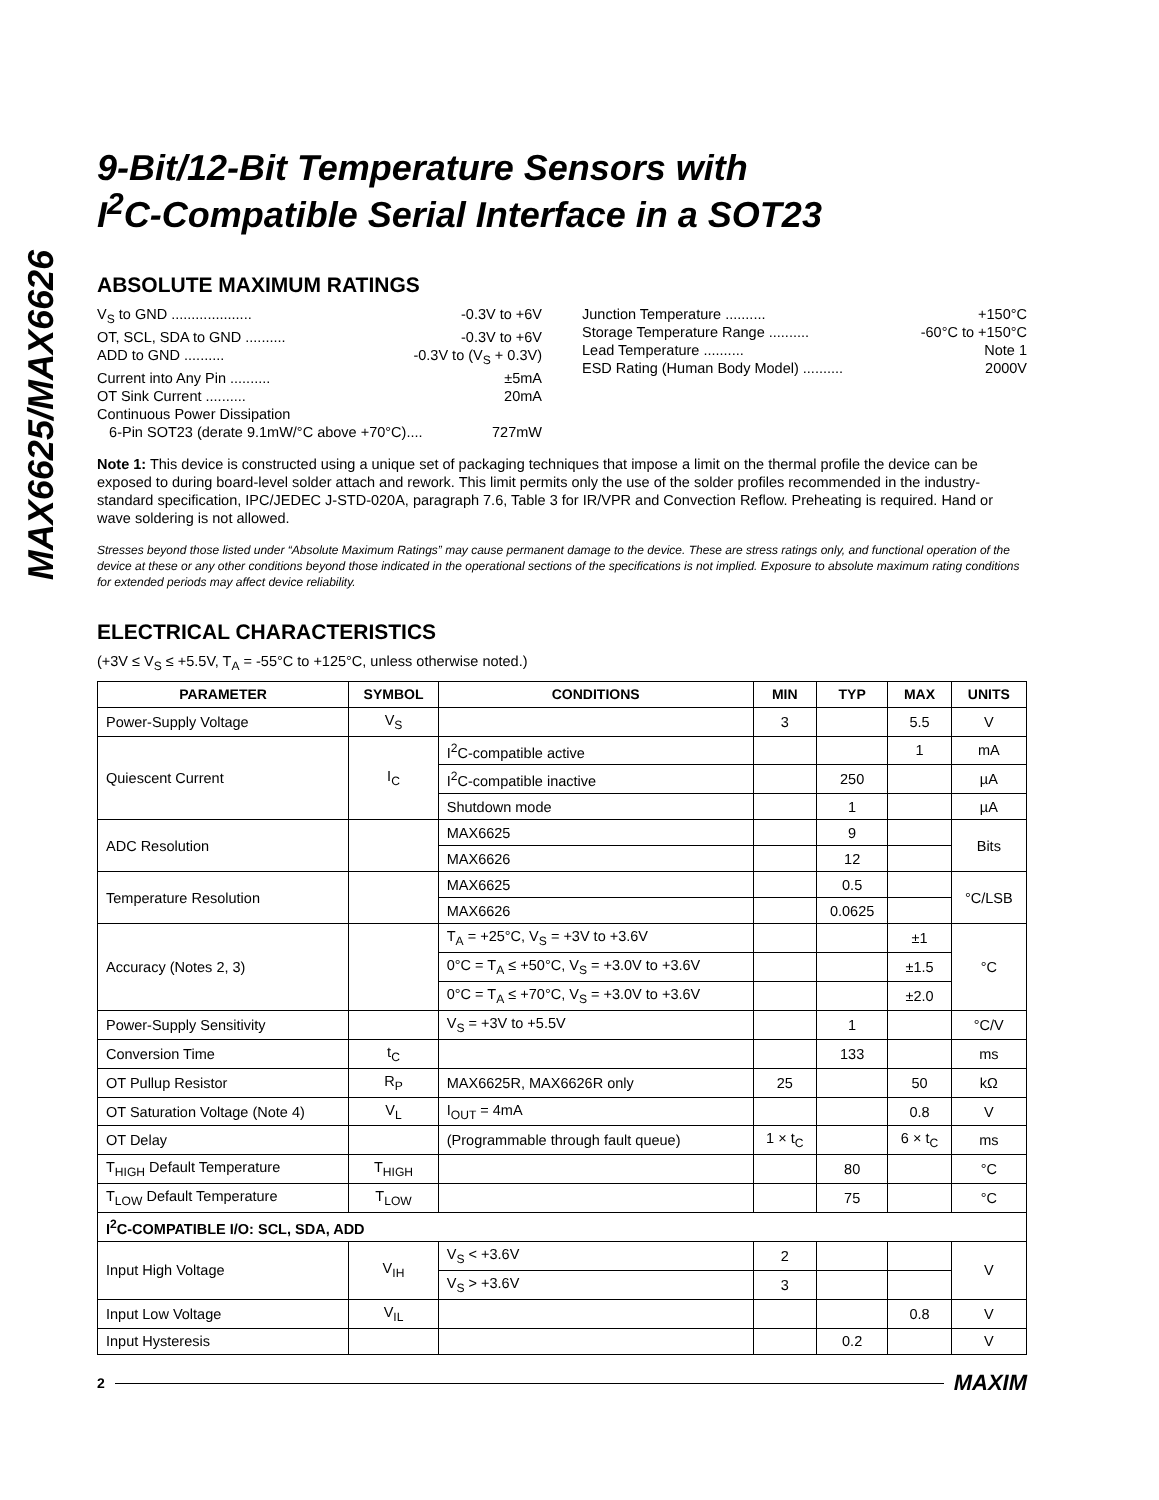MAX6625/MAX6626
9-Bit/12-Bit Temperature Sensors with
I<sup>2</sup>C-Compatible Serial Interface in a SOT23
ABSOLUTE MAXIMUM RATINGS
V<sub>S</sub> to GND .................... -0.3V to +6V
OT, SCL, SDA to GND .......... -0.3V to +6V
ADD to GND .......... -0.3V to (V<sub>S</sub> + 0.3V)
Current into Any Pin .......... ±5mA
OT Sink Current .......... 20mA
Continuous Power Dissipation
6-Pin SOT23 (derate 9.1mW/°C above +70°C).... 727mW
Junction Temperature .......... +150°C
Storage Temperature Range .......... -60°C to +150°C
Lead Temperature .......... Note 1
ESD Rating (Human Body Model) .......... 2000V
Note 1: This device is constructed using a unique set of packaging techniques that impose a limit on the thermal profile the device can be exposed to during board-level solder attach and rework. This limit permits only the use of the solder profiles recommended in the industry-standard specification, IPC/JEDEC J-STD-020A, paragraph 7.6, Table 3 for IR/VPR and Convection Reflow. Preheating is required. Hand or wave soldering is not allowed.
Stresses beyond those listed under “Absolute Maximum Ratings” may cause permanent damage to the device. These are stress ratings only, and functional operation of the device at these or any other conditions beyond those indicated in the operational sections of the specifications is not implied. Exposure to absolute maximum rating conditions for extended periods may affect device reliability.
ELECTRICAL CHARACTERISTICS
(+3V ≤ V<sub>S</sub> ≤ +5.5V, T<sub>A</sub> = -55°C to +125°C, unless otherwise noted.)
| PARAMETER | SYMBOL | CONDITIONS | MIN | TYP | MAX | UNITS |
| --- | --- | --- | --- | --- | --- | --- |
| Power-Supply Voltage | V<sub>S</sub> | | 3 | | 5.5 | V |
| Quiescent Current | I<sub>C</sub> | I<sup>2</sup>C-compatible active | | | 1 | mA |
| | | I<sup>2</sup>C-compatible inactive | | 250 | | µA |
| | | Shutdown mode | | 1 | | µA |
| ADC Resolution | | MAX6625 | | 9 | | Bits |
| | | MAX6626 | | 12 | | |
| Temperature Resolution | | MAX6625 | | 0.5 | | °C/LSB |
| | | MAX6626 | | 0.0625 | | |
| Accuracy (Notes 2, 3) | | T<sub>A</sub> = +25°C, V<sub>S</sub> = +3V to +3.6V | | | ±1 | °C |
| | | 0°C = T<sub>A</sub> ≤ +50°C, V<sub>S</sub> = +3.0V to +3.6V | | | ±1.5 | |
| | | 0°C = T<sub>A</sub> ≤ +70°C, V<sub>S</sub> = +3.0V to +3.6V | | | ±2.0 | |
| Power-Supply Sensitivity | | V<sub>S</sub> = +3V to +5.5V | | 1 | | °C/V |
| Conversion Time | t<sub>C</sub> | | | 133 | | ms |
| OT Pullup Resistor | R<sub>P</sub> | MAX6625R, MAX6626R only | 25 | | 50 | kΩ |
| OT Saturation Voltage (Note 4) | V<sub>L</sub> | I<sub>OUT</sub> = 4mA | | | 0.8 | V |
| OT Delay | | (Programmable through fault queue) | 1 × t<sub>C</sub> | | 6 × t<sub>C</sub> | ms |
| T<sub>HIGH</sub> Default Temperature | T<sub>HIGH</sub> | | | 80 | | °C |
| T<sub>LOW</sub> Default Temperature | T<sub>LOW</sub> | | | 75 | | °C |
| I<sup>2</sup>C-COMPATIBLE I/O: SCL, SDA, ADD | | | | | | |
| Input High Voltage | V<sub>IH</sub> | V<sub>S</sub> < +3.6V | 2 | | | V |
| | | V<sub>S</sub> > +3.6V | 3 | | | |
| Input Low Voltage | V<sub>IL</sub> | | | | 0.8 | V |
| Input Hysteresis | | | | 0.2 | | V |
2 MAXIM